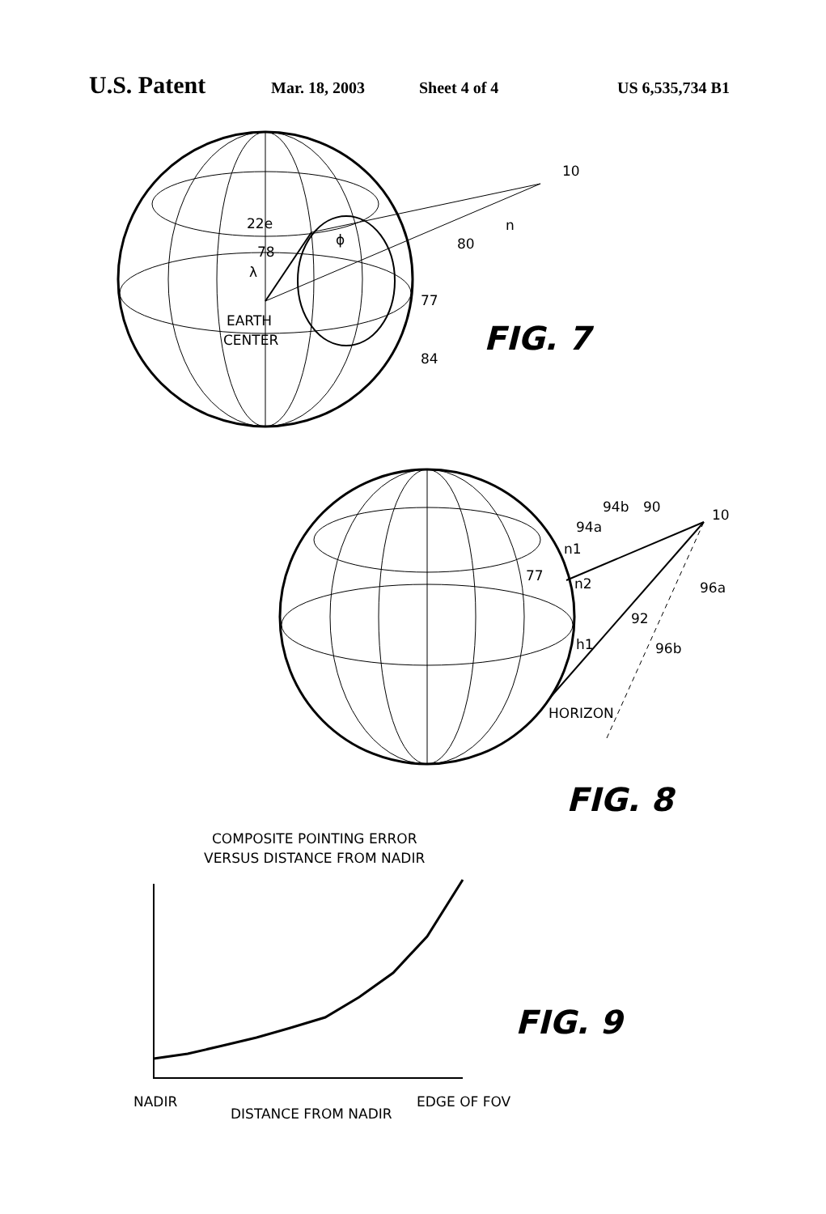U.S. Patent Mar. 18, 2003 Sheet 4 of 4 US 6,535,734 B1
10
22e
78
λ
ϕ
n
80
77
84
EARTH
CENTER
FIG. 7
94b
90
10
94a
n1
77
n2
96a
92
h1
96b
HORIZON
FIG. 8
COMPOSITE POINTING ERROR
VERSUS DISTANCE FROM NADIR
NADIR
DISTANCE FROM NADIR
EDGE OF FOV
FIG. 9